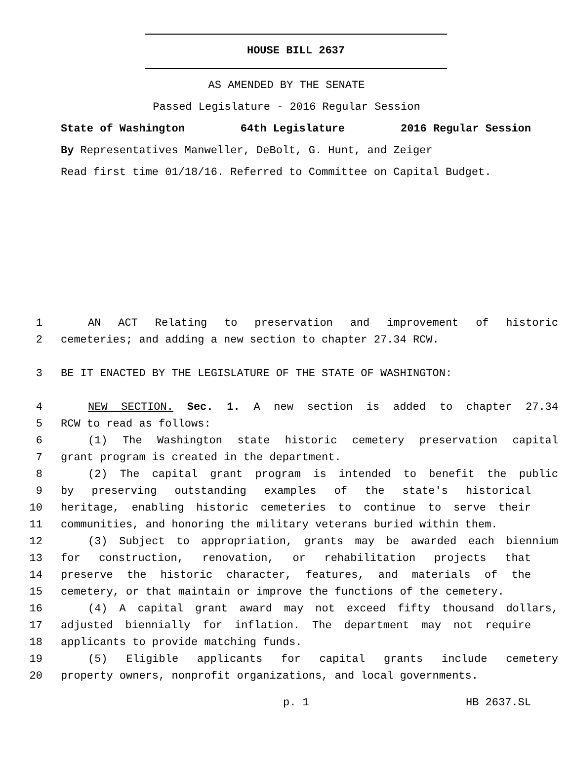HOUSE BILL 2637
AS AMENDED BY THE SENATE
Passed Legislature - 2016 Regular Session
State of Washington 64th Legislature 2016 Regular Session
By Representatives Manweller, DeBolt, G. Hunt, and Zeiger
Read first time 01/18/16. Referred to Committee on Capital Budget.
1 AN ACT Relating to preservation and improvement of historic
2 cemeteries; and adding a new section to chapter 27.34 RCW.
3 BE IT ENACTED BY THE LEGISLATURE OF THE STATE OF WASHINGTON:
4 NEW SECTION. Sec. 1. A new section is added to chapter 27.34
5 RCW to read as follows:
6 (1) The Washington state historic cemetery preservation capital
7 grant program is created in the department.
8 (2) The capital grant program is intended to benefit the public
9 by preserving outstanding examples of the state's historical
10 heritage, enabling historic cemeteries to continue to serve their
11 communities, and honoring the military veterans buried within them.
12 (3) Subject to appropriation, grants may be awarded each biennium
13 for construction, renovation, or rehabilitation projects that
14 preserve the historic character, features, and materials of the
15 cemetery, or that maintain or improve the functions of the cemetery.
16 (4) A capital grant award may not exceed fifty thousand dollars,
17 adjusted biennially for inflation. The department may not require
18 applicants to provide matching funds.
19 (5) Eligible applicants for capital grants include cemetery
20 property owners, nonprofit organizations, and local governments.
p. 1 HB 2637.SL